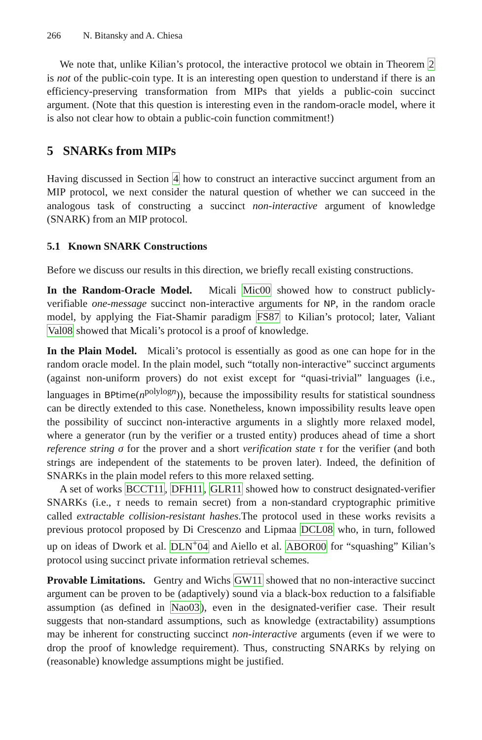266 N. Bitansky and A. Chiesa
We note that, unlike Kilian’s protocol, the interactive protocol we obtain in Theorem 2 is not of the public-coin type. It is an interesting open question to understand if there is an efficiency-preserving transformation from MIPs that yields a public-coin succinct argument. (Note that this question is interesting even in the random-oracle model, where it is also not clear how to obtain a public-coin function commitment!)
5 SNARKs from MIPs
Having discussed in Section 4 how to construct an interactive succinct argument from an MIP protocol, we next consider the natural question of whether we can succeed in the analogous task of constructing a succinct non-interactive argument of knowledge (SNARK) from an MIP protocol.
5.1 Known SNARK Constructions
Before we discuss our results in this direction, we briefly recall existing constructions.
In the Random-Oracle Model. Micali Mic00 showed how to construct publicly-verifiable one-message succinct non-interactive arguments for NP, in the random oracle model, by applying the Fiat-Shamir paradigm FS87 to Kilian’s protocol; later, Valiant Val08 showed that Micali’s protocol is a proof of knowledge.
In the Plain Model. Micali’s protocol is essentially as good as one can hope for in the random oracle model. In the plain model, such “totally non-interactive” succinct arguments (against non-uniform provers) do not exist except for “quasi-trivial” languages (i.e., languages in BPtime(n<sup>polylogn</sup>)), because the impossibility results for statistical soundness can be directly extended to this case. Nonetheless, known impossibility results leave open the possibility of succinct non-interactive arguments in a slightly more relaxed model, where a generator (run by the verifier or a trusted entity) produces ahead of time a short reference string σ for the prover and a short verification state τ for the verifier (and both strings are independent of the statements to be proven later). Indeed, the definition of SNARKs in the plain model refers to this more relaxed setting.
A set of works BCCT11, DFH11, GLR11 showed how to construct designated-verifier SNARKs (i.e., τ needs to remain secret) from a non-standard cryptographic primitive called extractable collision-resistant hashes.The protocol used in these works revisits a previous protocol proposed by Di Crescenzo and Lipmaa DCL08 who, in turn, followed up on ideas of Dwork et al. DLN<sup>+</sup>04 and Aiello et al. ABOR00 for “squashing” Kilian’s protocol using succinct private information retrieval schemes.
Provable Limitations. Gentry and Wichs GW11 showed that no non-interactive succinct argument can be proven to be (adaptively) sound via a black-box reduction to a falsifiable assumption (as defined in Nao03), even in the designated-verifier case. Their result suggests that non-standard assumptions, such as knowledge (extractability) assumptions may be inherent for constructing succinct non-interactive arguments (even if we were to drop the proof of knowledge requirement). Thus, constructing SNARKs by relying on (reasonable) knowledge assumptions might be justified.